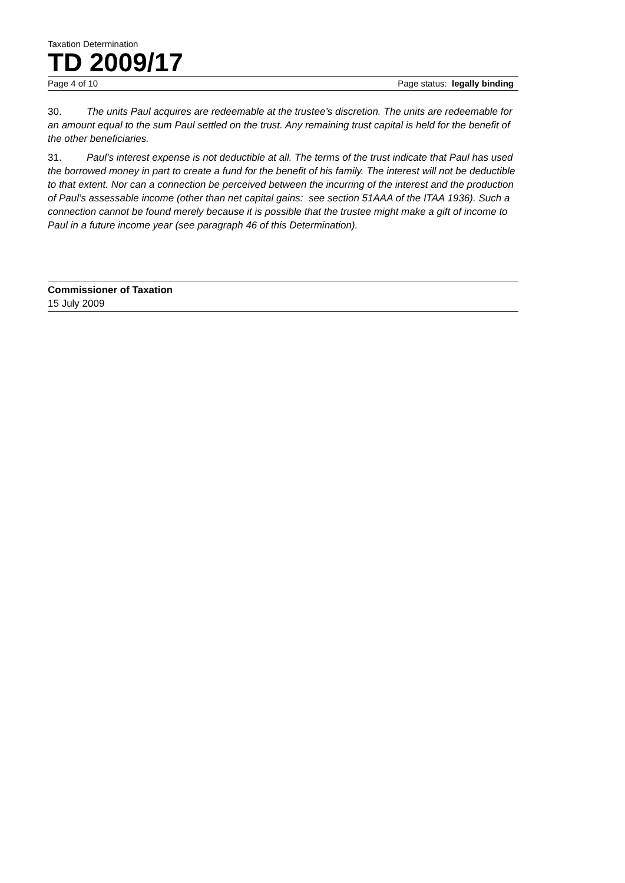Taxation Determination
TD 2009/17
Page 4 of 10 Page status: legally binding
30. The units Paul acquires are redeemable at the trustee’s discretion. The units are redeemable for an amount equal to the sum Paul settled on the trust. Any remaining trust capital is held for the benefit of the other beneficiaries.
31. Paul’s interest expense is not deductible at all. The terms of the trust indicate that Paul has used the borrowed money in part to create a fund for the benefit of his family. The interest will not be deductible to that extent. Nor can a connection be perceived between the incurring of the interest and the production of Paul’s assessable income (other than net capital gains: see section 51AAA of the ITAA 1936). Such a connection cannot be found merely because it is possible that the trustee might make a gift of income to Paul in a future income year (see paragraph 46 of this Determination).
Commissioner of Taxation
15 July 2009